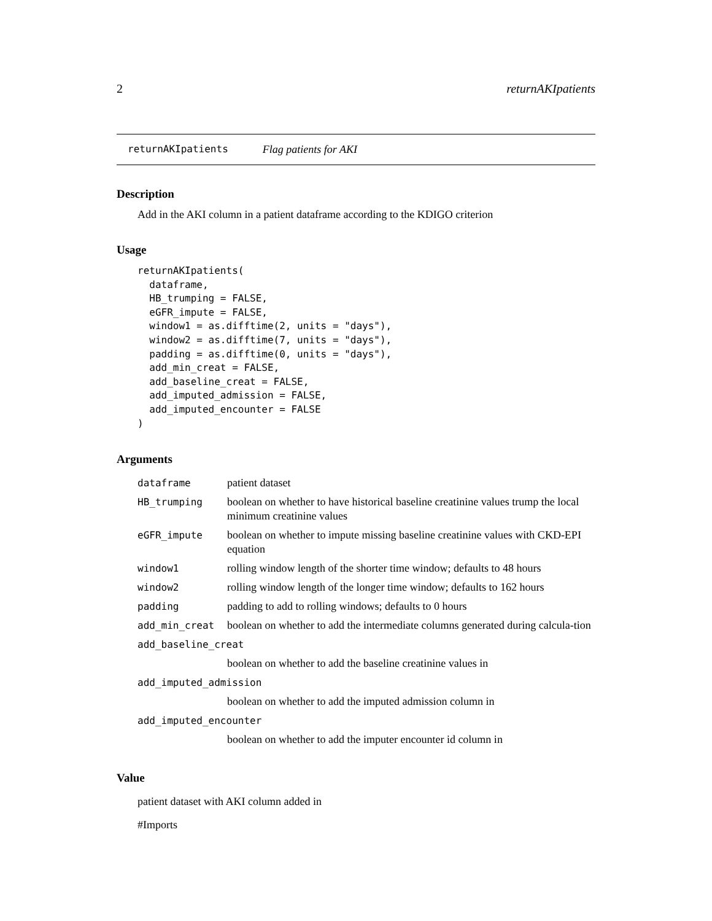2 returnAKIpatients
returnAKIpatients Flag patients for AKI
Description
Add in the AKI column in a patient dataframe according to the KDIGO criterion
Usage
returnAKIpatients(
  dataframe,
  HB_trumping = FALSE,
  eGFR_impute = FALSE,
  window1 = as.difftime(2, units = "days"),
  window2 = as.difftime(7, units = "days"),
  padding = as.difftime(0, units = "days"),
  add_min_creat = FALSE,
  add_baseline_creat = FALSE,
  add_imputed_admission = FALSE,
  add_imputed_encounter = FALSE
)
Arguments
| dataframe | patient dataset |
| HB_trumping | boolean on whether to have historical baseline creatinine values trump the local minimum creatinine values |
| eGFR_impute | boolean on whether to impute missing baseline creatinine values with CKD-EPI equation |
| window1 | rolling window length of the shorter time window; defaults to 48 hours |
| window2 | rolling window length of the longer time window; defaults to 162 hours |
| padding | padding to add to rolling windows; defaults to 0 hours |
| add_min_creat | boolean on whether to add the intermediate columns generated during calcula-tion |
| add_baseline_creat | |
| | boolean on whether to add the baseline creatinine values in |
| add_imputed_admission | |
| | boolean on whether to add the imputed admission column in |
| add_imputed_encounter | |
| | boolean on whether to add the imputer encounter id column in |
Value
patient dataset with AKI column added in
#Imports